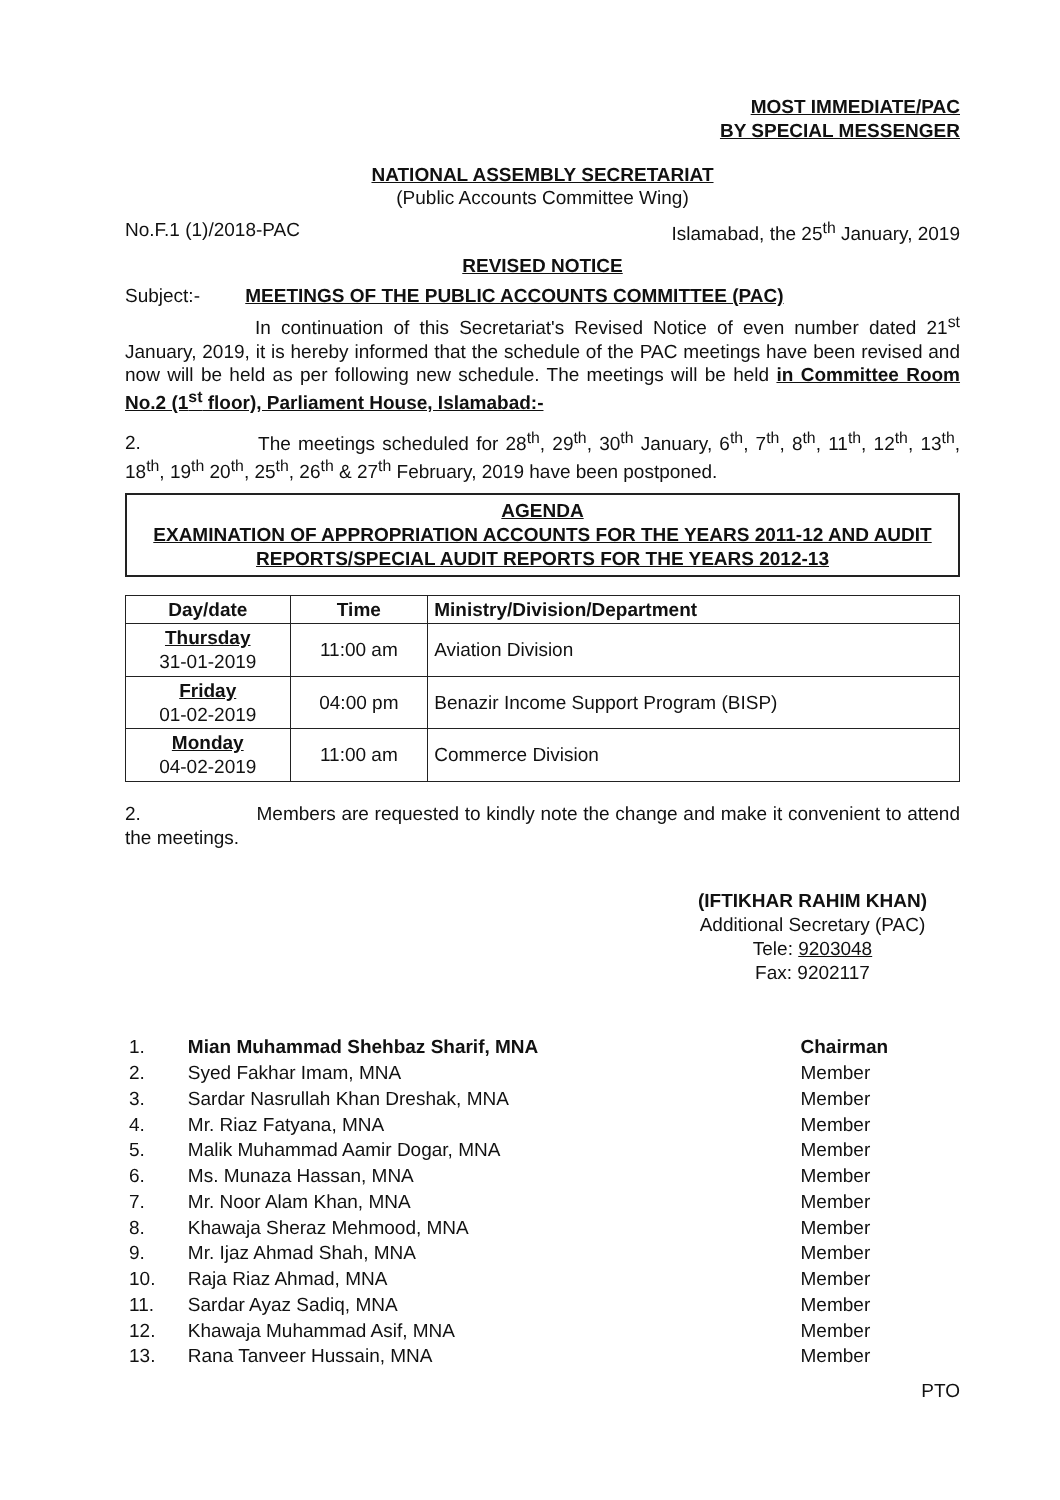MOST IMMEDIATE/PAC
BY SPECIAL MESSENGER
NATIONAL ASSEMBLY SECRETARIAT
(Public Accounts Committee Wing)
No.F.1 (1)/2018-PAC Islamabad, the 25<sup>th</sup> January, 2019
REVISED NOTICE
Subject:- MEETINGS OF THE PUBLIC ACCOUNTS COMMITTEE (PAC)
In continuation of this Secretariat's Revised Notice of even number dated 21<sup>st</sup> January, 2019, it is hereby informed that the schedule of the PAC meetings have been revised and now will be held as per following new schedule. The meetings will be held in Committee Room No.2 (1<sup>st</sup> floor), Parliament House, Islamabad:-
2. The meetings scheduled for 28<sup>th</sup>, 29<sup>th</sup>, 30<sup>th</sup> January, 6<sup>th</sup>, 7<sup>th</sup>, 8<sup>th</sup>, 11<sup>th</sup>, 12<sup>th</sup>, 13<sup>th</sup>, 18<sup>th</sup>, 19<sup>th</sup> 20<sup>th</sup>, 25<sup>th</sup>, 26<sup>th</sup> & 27<sup>th</sup> February, 2019 have been postponed.
AGENDA
EXAMINATION OF APPROPRIATION ACCOUNTS FOR THE YEARS 2011-12 AND AUDIT REPORTS/SPECIAL AUDIT REPORTS FOR THE YEARS 2012-13
| Day/date | Time | Ministry/Division/Department |
| --- | --- | --- |
| Thursday 31-01-2019 | 11:00 am | Aviation Division |
| Friday 01-02-2019 | 04:00 pm | Benazir Income Support Program (BISP) |
| Monday 04-02-2019 | 11:00 am | Commerce Division |
2. Members are requested to kindly note the change and make it convenient to attend the meetings.
(IFTIKHAR RAHIM KHAN)
Additional Secretary (PAC)
Tele: 9203048
Fax: 9202117
| 1. | Mian Muhammad Shehbaz Sharif, MNA | Chairman |
| 2. | Syed Fakhar Imam, MNA | Member |
| 3. | Sardar Nasrullah Khan Dreshak, MNA | Member |
| 4. | Mr. Riaz Fatyana, MNA | Member |
| 5. | Malik Muhammad Aamir Dogar, MNA | Member |
| 6. | Ms. Munaza Hassan, MNA | Member |
| 7. | Mr. Noor Alam Khan, MNA | Member |
| 8. | Khawaja Sheraz Mehmood, MNA | Member |
| 9. | Mr. Ijaz Ahmad Shah, MNA | Member |
| 10. | Raja Riaz Ahmad, MNA | Member |
| 11. | Sardar Ayaz Sadiq, MNA | Member |
| 12. | Khawaja Muhammad Asif, MNA | Member |
| 13. | Rana Tanveer Hussain, MNA | Member |
PTO